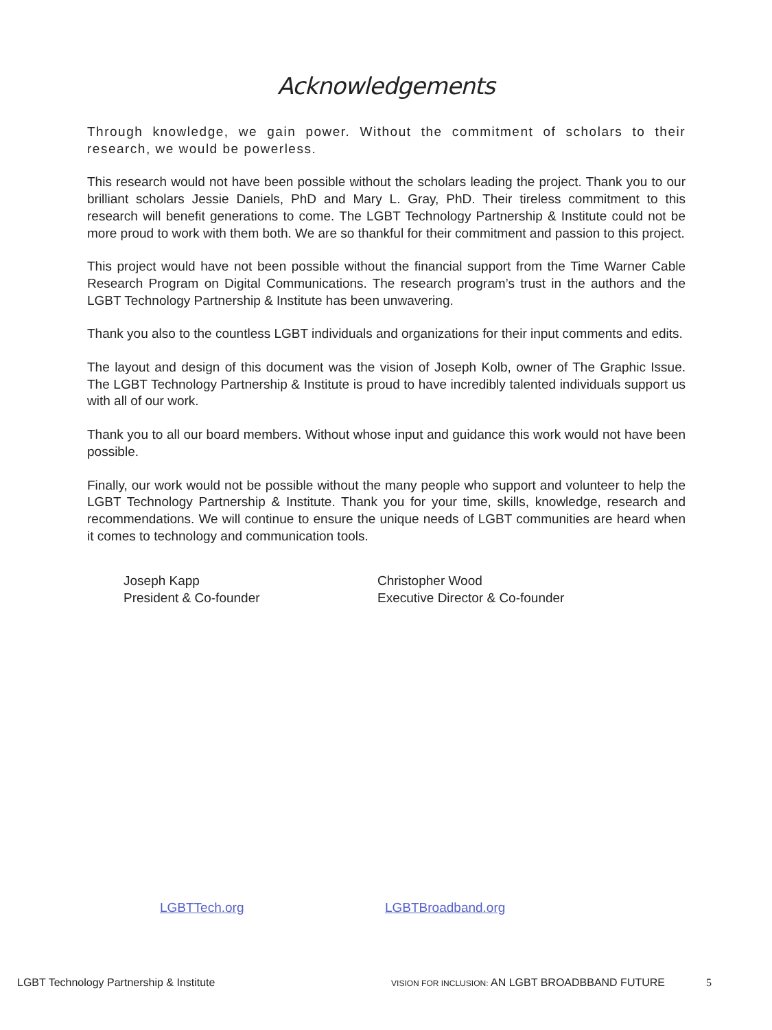Acknowledgements
Through knowledge, we gain power. Without the commitment of scholars to their research, we would be powerless.
This research would not have been possible without the scholars leading the project. Thank you to our brilliant scholars Jessie Daniels, PhD and Mary L. Gray, PhD. Their tireless commitment to this research will benefit generations to come. The LGBT Technology Partnership & Institute could not be more proud to work with them both. We are so thankful for their commitment and passion to this project.
This project would have not been possible without the financial support from the Time Warner Cable Research Program on Digital Communications. The research program’s trust in the authors and the LGBT Technology Partnership & Institute has been unwavering.
Thank you also to the countless LGBT individuals and organizations for their input comments and edits.
The layout and design of this document was the vision of Joseph Kolb, owner of The Graphic Issue. The LGBT Technology Partnership & Institute is proud to have incredibly talented individuals support us with all of our work.
Thank you to all our board members. Without whose input and guidance this work would not have been possible.
Finally, our work would not be possible without the many people who support and volunteer to help the LGBT Technology Partnership & Institute. Thank you for your time, skills, knowledge, research and recommendations. We will continue to ensure the unique needs of LGBT communities are heard when it comes to technology and communication tools.
Joseph Kapp
President & Co-founder
Christopher Wood
Executive Director & Co-founder
LGBTTech.org LGBTBroadband.org
LGBT Technology Partnership & Institute VISION FOR INCLUSION: AN LGBT BROADBBAND FUTURE 5